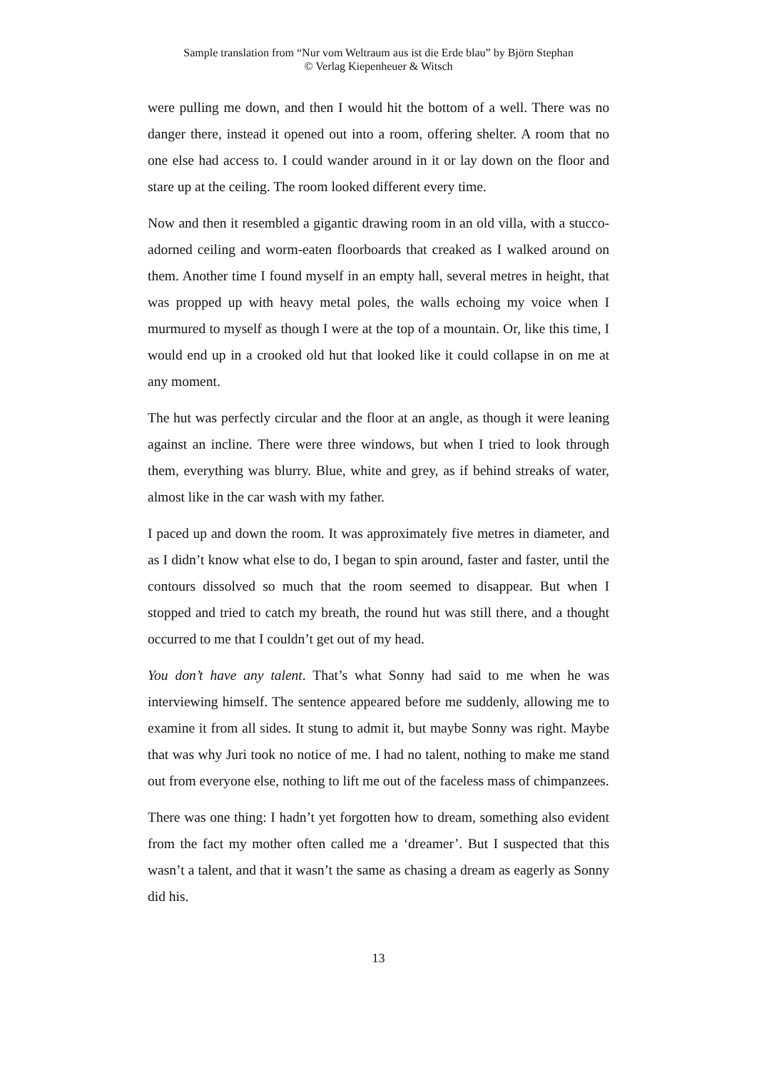Sample translation from “Nur vom Weltraum aus ist die Erde blau” by Björn Stephan
© Verlag Kiepenheuer & Witsch
were pulling me down, and then I would hit the bottom of a well. There was no danger there, instead it opened out into a room, offering shelter. A room that no one else had access to. I could wander around in it or lay down on the floor and stare up at the ceiling. The room looked different every time.
Now and then it resembled a gigantic drawing room in an old villa, with a stucco-adorned ceiling and worm-eaten floorboards that creaked as I walked around on them. Another time I found myself in an empty hall, several metres in height, that was propped up with heavy metal poles, the walls echoing my voice when I murmured to myself as though I were at the top of a mountain. Or, like this time, I would end up in a crooked old hut that looked like it could collapse in on me at any moment.
The hut was perfectly circular and the floor at an angle, as though it were leaning against an incline. There were three windows, but when I tried to look through them, everything was blurry. Blue, white and grey, as if behind streaks of water, almost like in the car wash with my father.
I paced up and down the room. It was approximately five metres in diameter, and as I didn’t know what else to do, I began to spin around, faster and faster, until the contours dissolved so much that the room seemed to disappear. But when I stopped and tried to catch my breath, the round hut was still there, and a thought occurred to me that I couldn’t get out of my head.
You don’t have any talent. That’s what Sonny had said to me when he was interviewing himself. The sentence appeared before me suddenly, allowing me to examine it from all sides. It stung to admit it, but maybe Sonny was right. Maybe that was why Juri took no notice of me. I had no talent, nothing to make me stand out from everyone else, nothing to lift me out of the faceless mass of chimpanzees.
There was one thing: I hadn’t yet forgotten how to dream, something also evident from the fact my mother often called me a ‘dreamer’. But I suspected that this wasn’t a talent, and that it wasn’t the same as chasing a dream as eagerly as Sonny did his.
13